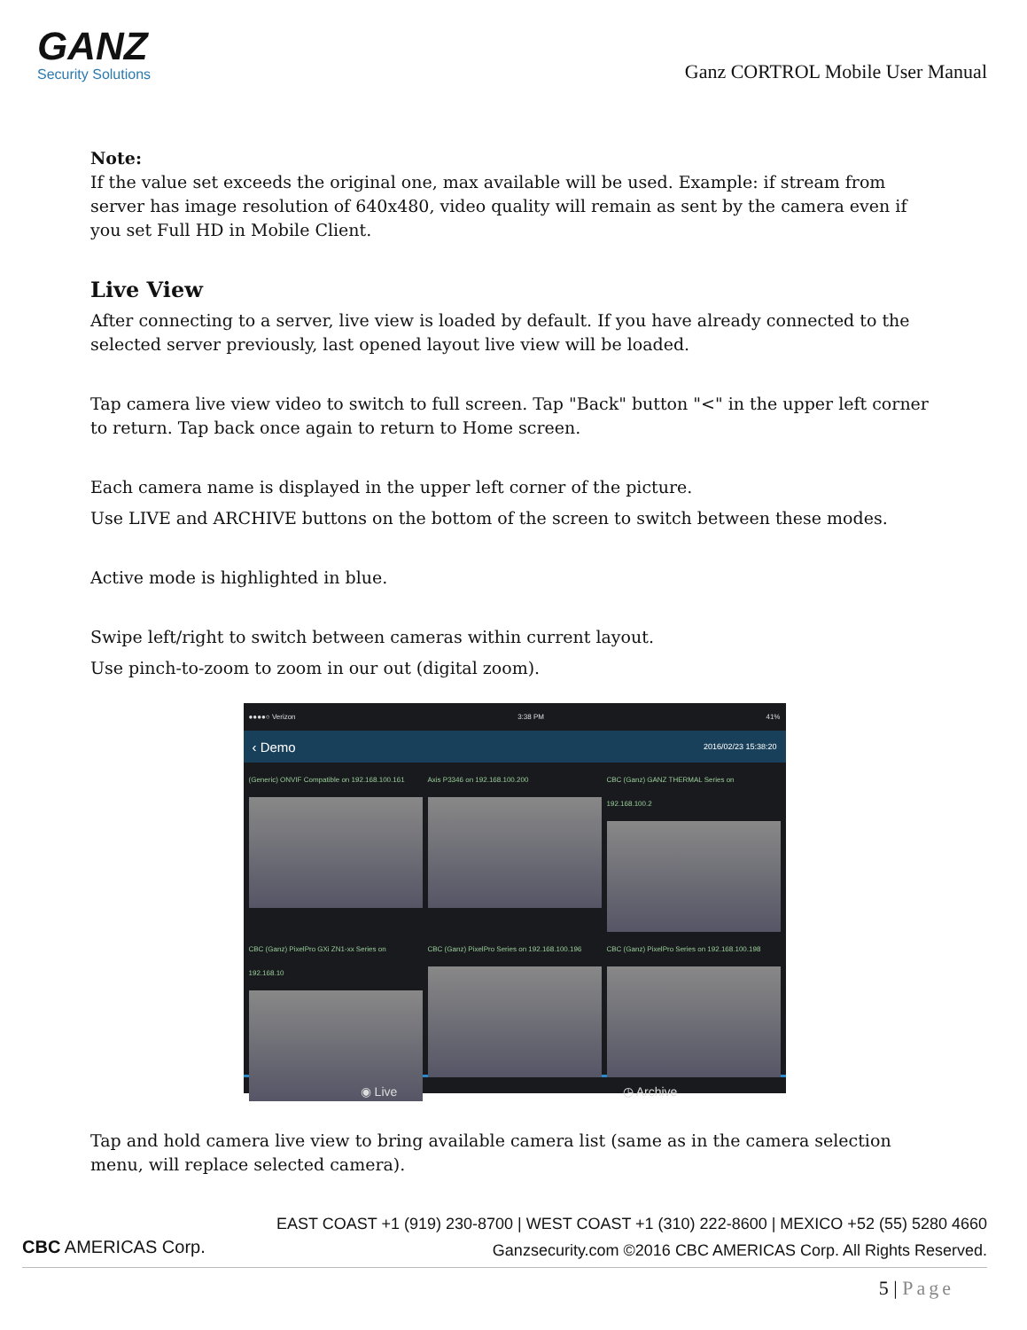GANZ
Security Solutions
Ganz CORTROL Mobile User Manual
Note:
If the value set exceeds the original one, max available will be used. Example: if stream from server has image resolution of 640x480, video quality will remain as sent by the camera even if you set Full HD in Mobile Client.
Live View
After connecting to a server, live view is loaded by default. If you have already connected to the selected server previously, last opened layout live view will be loaded.
Tap camera live view video to switch to full screen. Tap "Back" button "<" in the upper left corner to return. Tap back once again to return to Home screen.
Each camera name is displayed in the upper left corner of the picture.
Use LIVE and ARCHIVE buttons on the bottom of the screen to switch between these modes.
Active mode is highlighted in blue.
Swipe left/right to switch between cameras within current layout.
Use pinch-to-zoom to zoom in our out (digital zoom).
●●●●○ Verizon 3:38 PM 41%
‹ Demo 2016/02/23 15:38:20
(Generic) ONVIF Compatible on 192.168.100.161
Axis P3346 on 192.168.100.200
CBC (Ganz) GANZ THERMAL Series on 192.168.100.2
CBC (Ganz) PixelPro GXi ZN1-xx Series on 192.168.10
CBC (Ganz) PixelPro Series on 192.168.100.196
CBC (Ganz) PixelPro Series on 192.168.100.198
◉ Live ◷ Archive
Tap and hold camera live view to bring available camera list (same as in the camera selection menu, will replace selected camera).
CBC AMERICAS Corp.
EAST COAST +1 (919) 230-8700 | WEST COAST +1 (310) 222-8600 | MEXICO +52 (55) 5280 4660
Ganzsecurity.com ©2016 CBC AMERICAS Corp. All Rights Reserved.
5 | Page